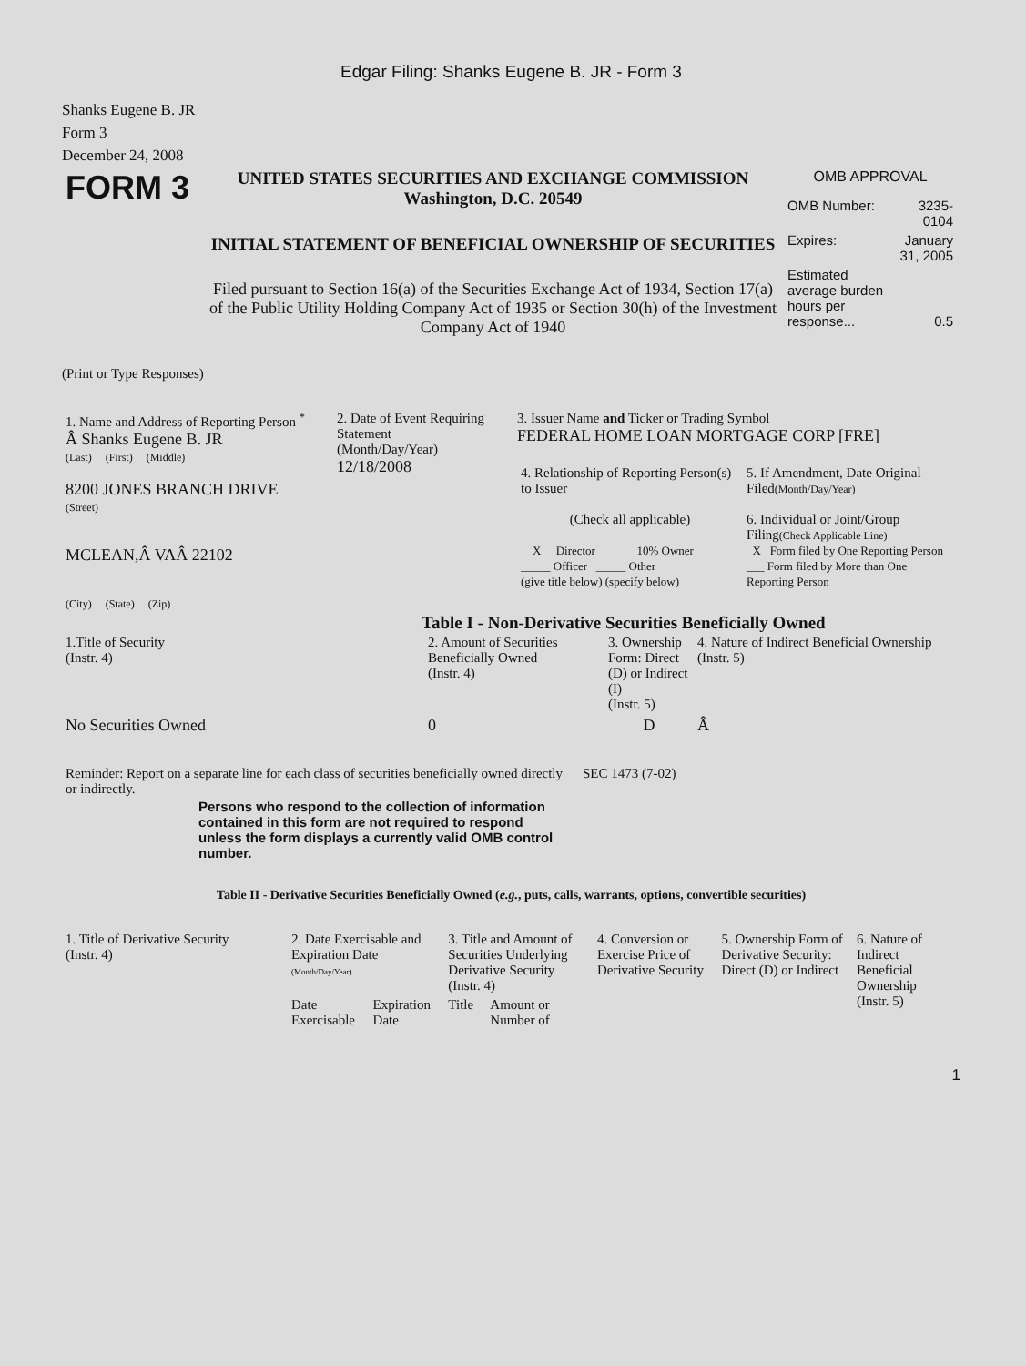Edgar Filing: Shanks Eugene B. JR - Form 3
Shanks Eugene B. JR
Form 3
December 24, 2008
| FORM 3 | UNITED STATES SECURITIES AND EXCHANGE COMMISSION Washington, D.C. 20549 INITIAL STATEMENT OF BENEFICIAL OWNERSHIP OF SECURITIES Filed pursuant to Section 16(a) of the Securities Exchange Act of 1934, Section 17(a) of the Public Utility Holding Company Act of 1935 or Section 30(h) of the Investment Company Act of 1940 | OMB APPROVAL / OMB Number: / 3235-0104 / / Expires: / January 31, 2005 / / Estimated average burden hours per response... / 0.5 / |
(Print or Type Responses)
| 1. Name and Address of Reporting Person <sup>*</sup> Â Shanks Eugene B. JR (Last) (First) (Middle) 8200 JONES BRANCH DRIVE (Street) MCLEAN,Â VAÂ 22102 (City) (State) (Zip) | 2. Date of Event Requiring Statement (Month/Day/Year) 12/18/2008 | 3. Issuer Name and Ticker or Trading Symbol FEDERAL HOME LOAN MORTGAGE CORP [FRE] / 4. Relationship of Reporting Person(s) to Issuer (Check all applicable) __X__ Director _____ 10% Owner _____ Officer _____ Other (give title below) (specify below) / 5. If Amendment, Date Original Filed (Month/Day/Year) 6. Individual or Joint/Group Filing (Check Applicable Line) _X_ Form filed by One Reporting Person ___ Form filed by More than One Reporting Person / |
Table I - Non-Derivative Securities Beneficially Owned
| 1.Title of Security (Instr. 4) | 2. Amount of Securities Beneficially Owned (Instr. 4) | 3. Ownership Form: Direct (D) or Indirect (I) (Instr. 5) | 4. Nature of Indirect Beneficial Ownership (Instr. 5) |
| --- | --- | --- | --- |
| No Securities Owned | 0 | D | Â |
| Reminder: Report on a separate line for each class of securities beneficially owned directly or indirectly. | SEC 1473 (7-02) |
Persons who respond to the collection of information contained in this form are not required to respond unless the form displays a currently valid OMB control number.
Table II - Derivative Securities Beneficially Owned (e.g., puts, calls, warrants, options, convertible securities)
| 1. Title of Derivative Security (Instr. 4) | 2. Date Exercisable and Expiration Date (Month/Day/Year) | | 3. Title and Amount of Securities Underlying Derivative Security (Instr. 4) | | 4. Conversion or Exercise Price of Derivative Security | 5. Ownership Form of Derivative Security: Direct (D) or Indirect | 6. Nature of Indirect Beneficial Ownership (Instr. 5) |
| --- | --- | --- | --- | --- | --- | --- | --- |
| | Date Exercisable | Expiration Date | Title | Amount or Number of | | | |
1